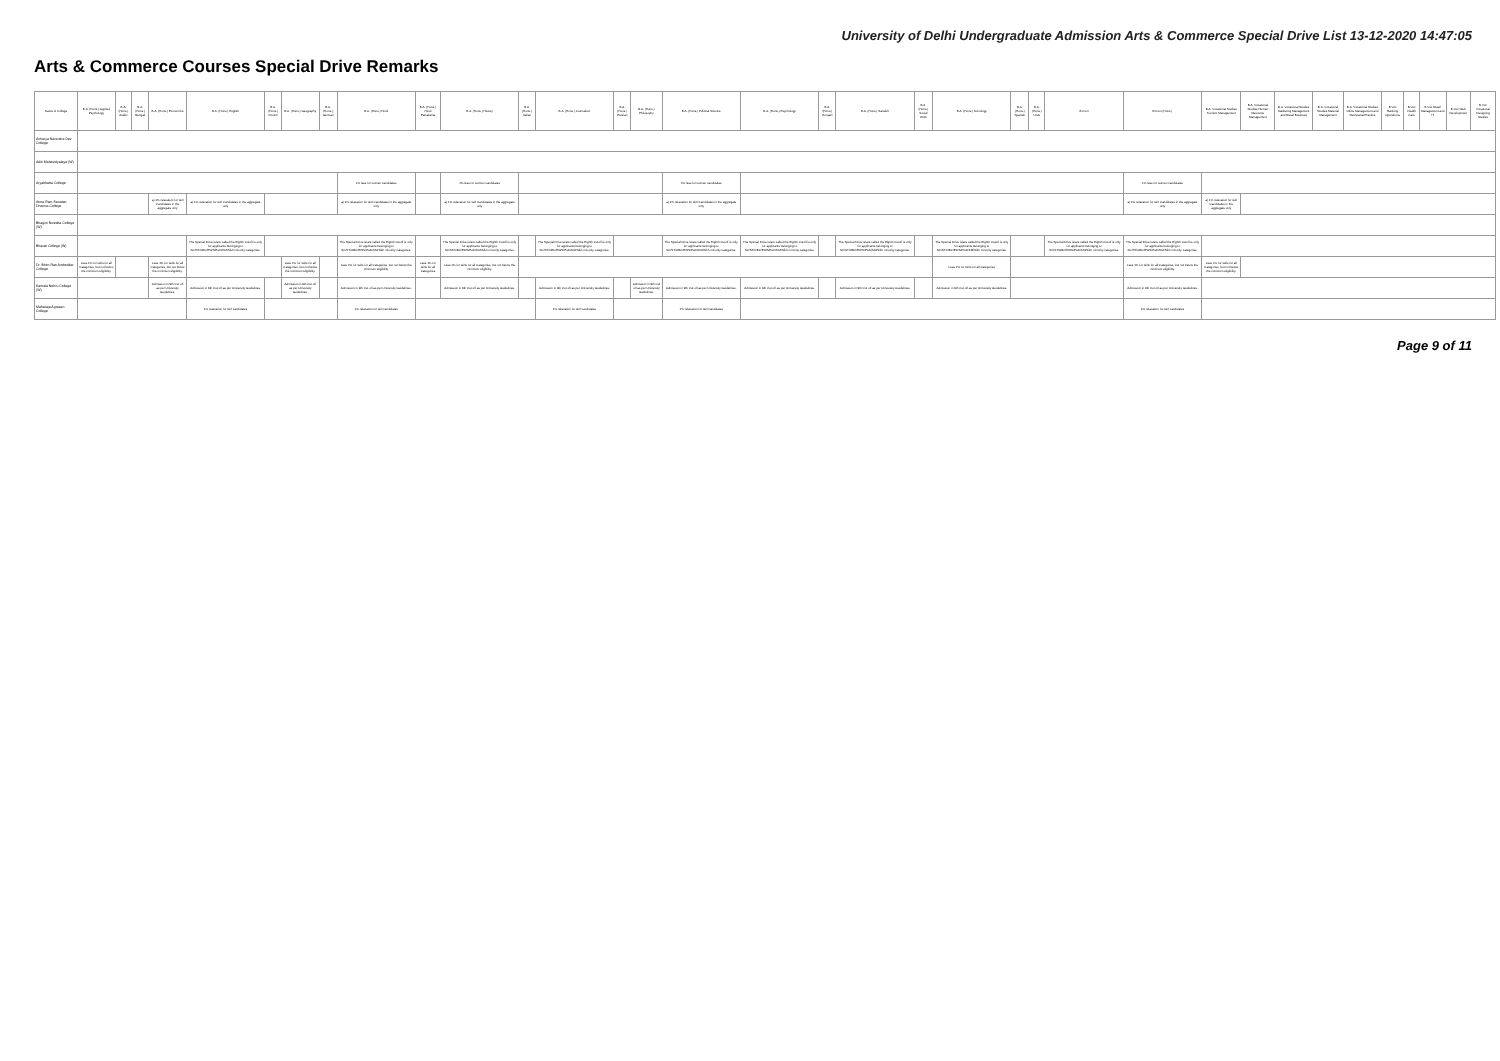University of Delhi Undergraduate Admission Arts & Commerce Special Drive List 13-12-2020 14:47:05
Arts & Commerce Courses Special Drive Remarks
| Name of College | B.A. (Hons.) Applied Psychology | B.A. (Hons.) Arabic | B.A. (Hons.) Bengali | B.A. (Hons.) Economics | B.A. (Hons.) English | B.A. (Hons.) French | B.A. (Hons.) Geography | B.A. (Hons.) German | B.A. (Hons.) Hindi | B.A. (Hons.) Hindi Patrakarita | B.A. (Hons.) History | B.A. (Hons.) Italian | B.A. (Hons.) Journalism | B.A. (Hons.) Persian | B.A. (Hons.) Philosophy | B.A. (Hons.) Political Science | B.A. (Hons.) Psychology | B.A. (Hons.) Punjabi | B.A. (Hons.) Sanskrit | B.A. (Hons.) Social Work | B.A. (Hons.) Sociology | B.A. (Hons.) Spanish | B.A. (Hons.) Urdu | B.Com | B.Com (Hons.) | B.A. Vocational Studies Tourism Management | B.A. Vocational Studies Human Resource Management | B.A. Vocational Studies Marketing Management and Retail Business | B.A. Vocational Studies Material Management | B.A. Vocational Studies Office Management and Secretarial Practice | B.Voc Banking Operations | B.Voc Health Care | B.Voc Retail Management and IT | B.Voc Web Development | B.Voc Vocational Designing Studies |
| --- | --- | --- | --- | --- | --- | --- | --- | --- | --- | --- | --- | --- | --- | --- | --- | --- | --- | --- | --- | --- | --- | --- | --- | --- | --- | --- | --- | --- | --- | --- | --- | --- | --- | --- | --- |
| Acharya Narendra Dev College | | | | | | | | | | | | | | | | | | | | | | | | | | | | | | | | | | | |
| Aditi Mahavidyalaya (W) | | | | | | | | | | | | | | | | | | | | | | | | | | | | | | | | | | | |
| Aryabhatta College | | | | | | | | | 1% less for women candidates | | 1% less for women candidates | | | | | 1% less for women candidates | | | | | | | | | 1% less for women candidates | | | | | | | | | | |
| Atma Ram Sanatan Dharma College | | | | a) 1% relaxation for Girl Candidates in the aggregate only | a) 1% relaxation for Girl Candidates in the aggregate only | | | | a) 1% relaxation for Girl Candidates in the aggregate only | | a) 1% relaxation for Girl Candidates in the aggregate only | | | | | a) 1% relaxation for Girl Candidates in the aggregate only | | | | | | | | | a) 1% relaxation for Girl Candidates in the aggregate only | a) 1% relaxation for Girl Candidates in the aggregate only | | | | | | | | | |
| Bhagini Nivedita College (W) | | | | | | | | | | | | | | | | | | | | | | | | | | | | | | | | | | | |
| Bharati College (W) | | | | | The Special Drive is/are called the Eighth Cutoff is only for applicants belonging to SC/ST/OBC/EWS/PwD/KM/Sikh minority categories. | | | | The Special Drive is/are called the Eighth Cutoff is only for applicants belonging to SC/ST/OBC/EWS/PwD/KM/Sikh minority categories. | | The Special Drive is/are called the Eighth Cutoff is only for applicants belonging to SC/ST/OBC/EWS/PwD/KM/Sikh minority categories. | | The Special Drive is/are called the Eighth Cutoff is only for applicants belonging to SC/ST/OBC/EWS/PwD/KM/Sikh minority categories. | | | The Special Drive is/are called the Eighth Cutoff is only for applicants belonging to SC/ST/OBC/EWS/PwD/KM/Sikh minority categories. | The Special Drive is/are called the Eighth Cutoff is only for applicants belonging to SC/ST/OBC/EWS/PwD/KM/Sikh minority categories. | | The Special Drive is/are called the Eighth Cutoff is only for applicants belonging to SC/ST/OBC/EWS/PwD/KM/Sikh minority categories. | | The Special Drive is/are called the Eighth Cutoff is only for applicants belonging to SC/ST/OBC/EWS/PwD/KM/Sikh minority categories. | | | The Special Drive is/are called the Eighth Cutoff is only for applicants belonging to SC/ST/OBC/EWS/PwD/KM/Sikh minority categories. | The Special Drive is/are called the Eighth Cutoff is only for applicants belonging to SC/ST/OBC/EWS/PwD/KM/Sikh minority categories. | | | | | | | | | | |
| Dr. Bhim Rao Ambedkar College | Less 1% for Girls for all Categories, but not below the minimum eligibility. | | | Less 1% for Girls for all Categories, but not below the minimum eligibility. | | | Less 1% for Girls for all Categories, but not below the minimum eligibility. | | Less 1% for Girls for all Categories, but not below the minimum eligibility. | Less 1% for Girls for all Categories | Less 1% for Girls for all Categories, but not below the minimum eligibility. | | | | | | | | | | Less 1% for Girls for all Categories | | | | Less 1% for Girls for all Categories, but not below the minimum eligibility. | Less 1% for Girls for all Categories, but not below the minimum eligibility. | | | | | | | | | |
| Kamala Nehru College (W) | | | | Admission in 9th Cut off as per University Guidelines. | Admission in 9th Cut off as per University Guidelines. | | Admission in 9th Cut off as per University Guidelines. | | Admission in 9th Cut off as per University Guidelines. | | Admission in 9th Cut off as per University Guidelines. | | Admission in 9th Cut off as per University Guidelines. | | Admission in 9th Cut off as per University Guidelines. | Admission in 9th Cut off as per University Guidelines. | Admission in 9th Cut off as per University Guidelines. | | Admission in 9th Cut off as per University Guidelines. | | Admission in 9th Cut off as per University Guidelines. | | | | Admission in 9th Cut off as per University Guidelines. | | | | | | | | | | |
| Maharaja Agrasen College | | | | | 1% relaxation for Girl candidates | | | | 1% relaxation for Girl candidates | | | | 1% relaxation for Girl candidates | | | 1% relaxation for Girl candidates | | | | | | | | | 1% relaxation for Girl candidates | | | | | | | | | | |
Page 9 of 11